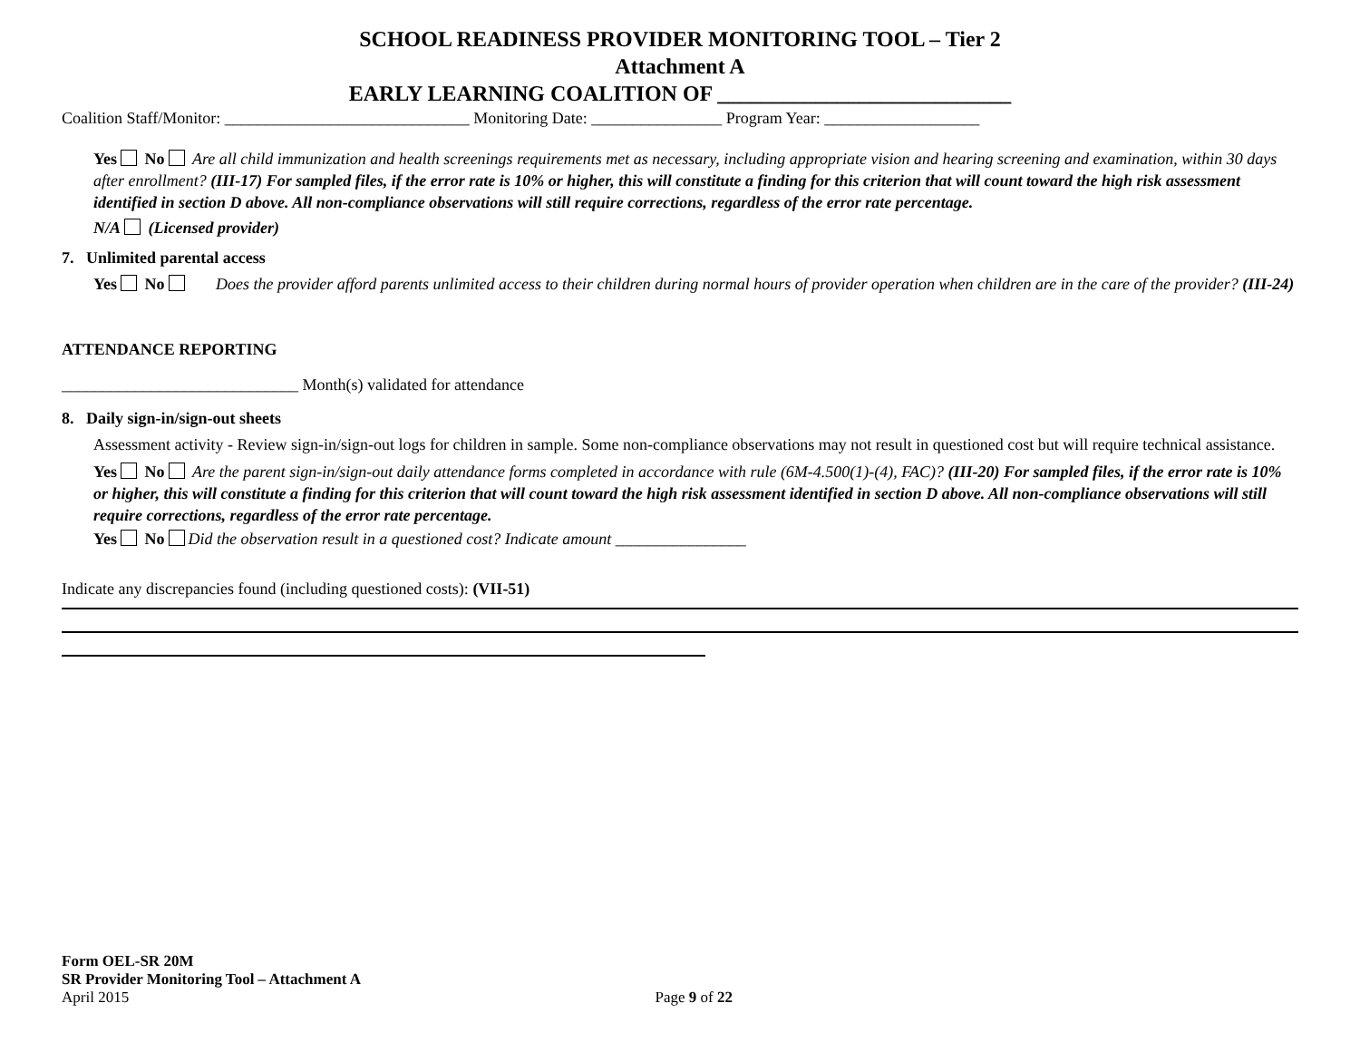SCHOOL READINESS PROVIDER MONITORING TOOL – Tier 2
Attachment A
EARLY LEARNING COALITION OF ___________________________
Coalition Staff/Monitor: ______________________________ Monitoring Date: ________________ Program Year: ___________________
Yes No Are all child immunization and health screenings requirements met as necessary, including appropriate vision and hearing screening and examination, within 30 days after enrollment? (III-17) For sampled files, if the error rate is 10% or higher, this will constitute a finding for this criterion that will count toward the high risk assessment identified in section D above. All non-compliance observations will still require corrections, regardless of the error rate percentage.
N/A (Licensed provider)
7. Unlimited parental access
Yes No Does the provider afford parents unlimited access to their children during normal hours of provider operation when children are in the care of the provider? (III-24)
ATTENDANCE REPORTING
_____________________________ Month(s) validated for attendance
8. Daily sign-in/sign-out sheets
Assessment activity - Review sign-in/sign-out logs for children in sample. Some non-compliance observations may not result in questioned cost but will require technical assistance.
Yes No Are the parent sign-in/sign-out daily attendance forms completed in accordance with rule (6M-4.500(1)-(4), FAC)? (III-20) For sampled files, if the error rate is 10% or higher, this will constitute a finding for this criterion that will count toward the high risk assessment identified in section D above. All non-compliance observations will still require corrections, regardless of the error rate percentage.
Yes No Did the observation result in a questioned cost? Indicate amount ________________
Indicate any discrepancies found (including questioned costs): (VII-51)
Form OEL-SR 20M
SR Provider Monitoring Tool – Attachment A
April 2015 Page 9 of 22